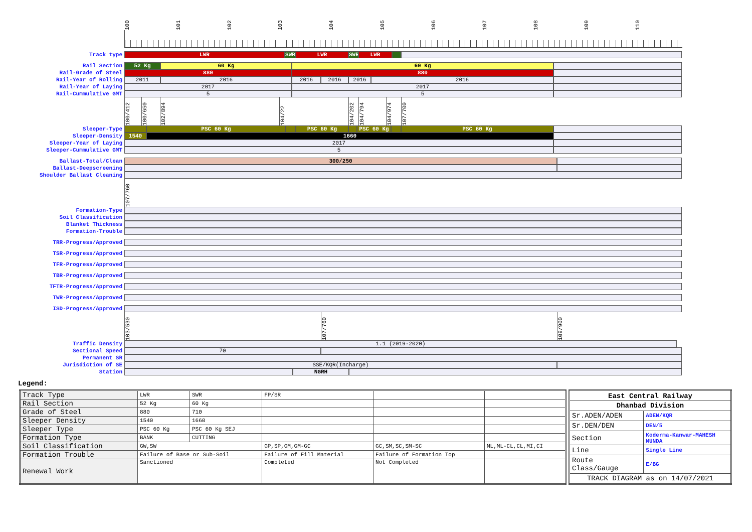100
101
102
103
104
105
106
107
108
109
110
Track type
LWR SWR LWR SWR LWR
Rail Section
52 Kg 60 Kg 60 Kg
Rail-Grade of Steel
880 880
Rail-Year of Rolling
2011 2016 2016 2016 2016 2016
Rail-Year of Laying
2017 2017
Rail-Cummulative GMT
5 5
100/412 100/650 102/894 104/22 104/202 104/794 104/974 107/700
Sleeper-Type
PSC 60 Kg PSC 60 Kg PSC 60 Kg PSC 60 Kg
Sleeper-Density
1540 1660
Sleeper-Year of Laying
2017
Sleeper-Cummulative GMT
5
Ballast-Total/Clean
300/250
Ballast-Deepscreening
Shoulder Ballast Cleaning
107/760
Formation-Type
Soil Classification
Blanket Thickness
Formation-Trouble
TRR-Progress/Approved
TSR-Progress/Approved
TFR-Progress/Approved
TBR-Progress/Approved
TFTR-Progress/Approved
TWR-Progress/Approved
ISD-Progress/Approved
103/530 107/760 109/900
Traffic Density
1.1 (2019-2020)
Sectional Speed
70
Permanent SR
Jurisdiction of SE
SSE/KQR(Incharge)
Station
NGRH
Legend:
| Track Type | LWR | SWR | FP/SR | | |
| Rail Section | 52 Kg | 60 Kg | | | |
| Grade of Steel | 880 | 710 | | | |
| Sleeper Density | 1540 | 1660 | | | |
| Sleeper Type | PSC 60 Kg | PSC 60 Kg SEJ | | | |
| Formation Type | BANK | CUTTING | | | |
| Soil Classification | GW,SW | | GP,SP,GM,GM-GC | GC,SM,SC,SM-SC | ML,ML-CL,CL,MI,CI |
| Formation Trouble | Failure of Base or Sub-Soil | | Failure of Fill Material | Failure of Formation Top | |
| Renewal Work | Sanctioned | | Completed | Not Completed | |
| East Central Railway | |
| Dhanbad Division | |
| Sr.ADEN/ADEN | ADEN/KQR |
| Sr.DEN/DEN | DEN/5 |
| Section | Koderma-Kanwar-MAHESH MUNDA |
| Line | Single Line |
| Route Class/Gauge | E/BG |
| TRACK DIAGRAM as on 14/07/2021 | |